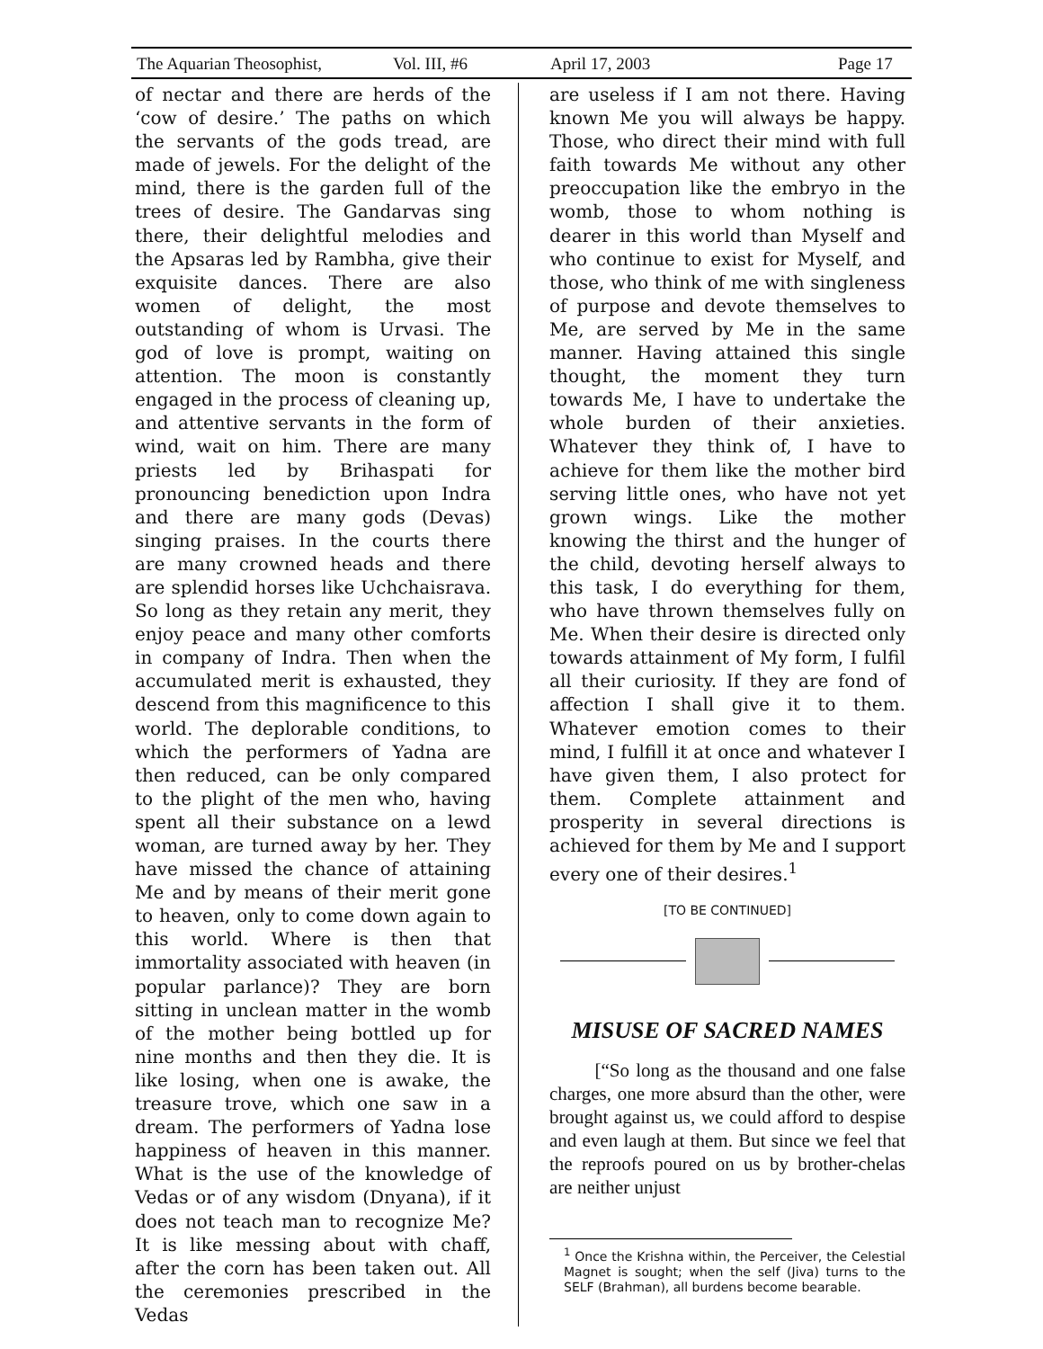The Aquarian Theosophist, Vol. III, #6 April 17, 2003 Page 17
of nectar and there are herds of the ‘cow of desire.’ The paths on which the servants of the gods tread, are made of jewels. For the delight of the mind, there is the garden full of the trees of desire. The Gandarvas sing there, their delightful melodies and the Apsaras led by Rambha, give their exquisite dances. There are also women of delight, the most outstanding of whom is Urvasi. The god of love is prompt, waiting on attention. The moon is constantly engaged in the process of cleaning up, and attentive servants in the form of wind, wait on him. There are many priests led by Brihaspati for pronouncing benediction upon Indra and there are many gods (Devas) singing praises. In the courts there are many crowned heads and there are splendid horses like Uchchaisrava. So long as they retain any merit, they enjoy peace and many other comforts in company of Indra. Then when the accumulated merit is exhausted, they descend from this magnificence to this world. The deplorable conditions, to which the performers of Yadna are then reduced, can be only compared to the plight of the men who, having spent all their substance on a lewd woman, are turned away by her. They have missed the chance of attaining Me and by means of their merit gone to heaven, only to come down again to this world. Where is then that immortality associated with heaven (in popular parlance)? They are born sitting in unclean matter in the womb of the mother being bottled up for nine months and then they die. It is like losing, when one is awake, the treasure trove, which one saw in a dream. The performers of Yadna lose happiness of heaven in this manner. What is the use of the knowledge of Vedas or of any wisdom (Dnyana), if it does not teach man to recognize Me? It is like messing about with chaff, after the corn has been taken out. All the ceremonies prescribed in the Vedas
are useless if I am not there. Having known Me you will always be happy. Those, who direct their mind with full faith towards Me without any other preoccupation like the embryo in the womb, those to whom nothing is dearer in this world than Myself and who continue to exist for Myself, and those, who think of me with singleness of purpose and devote themselves to Me, are served by Me in the same manner. Having attained this single thought, the moment they turn towards Me, I have to undertake the whole burden of their anxieties. Whatever they think of, I have to achieve for them like the mother bird serving little ones, who have not yet grown wings. Like the mother knowing the thirst and the hunger of the child, devoting herself always to this task, I do everything for them, who have thrown themselves fully on Me. When their desire is directed only towards attainment of My form, I fulfil all their curiosity. If they are fond of affection I shall give it to them. Whatever emotion comes to their mind, I fulfill it at once and whatever I have given them, I also protect for them. Complete attainment and prosperity in several directions is achieved for them by Me and I support every one of their desires.<sup>1</sup>
[TO BE CONTINUED]
MISUSE OF SACRED NAMES
[“So long as the thousand and one false charges, one more absurd than the other, were brought against us, we could afford to despise and even laugh at them. But since we feel that the reproofs poured on us by brother-chelas are neither unjust
<sup>1</sup> Once the Krishna within, the Perceiver, the Celestial Magnet is sought; when the self (Jiva) turns to the SELF (Brahman), all burdens become bearable.